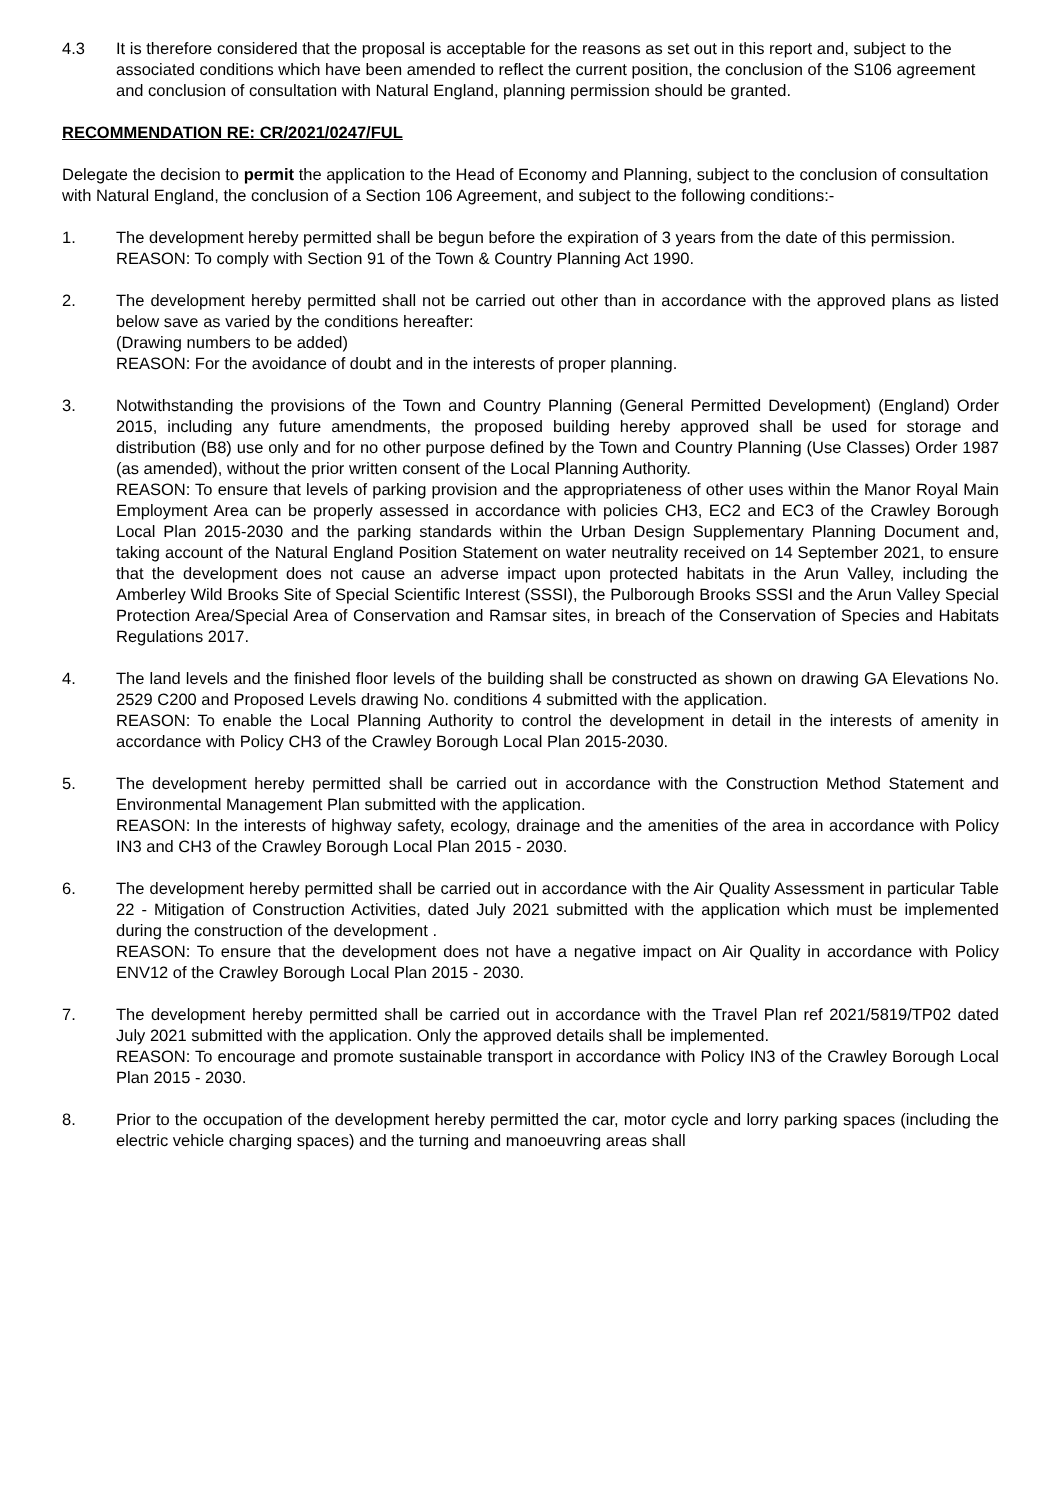4.3 It is therefore considered that the proposal is acceptable for the reasons as set out in this report and, subject to the associated conditions which have been amended to reflect the current position, the conclusion of the S106 agreement and conclusion of consultation with Natural England, planning permission should be granted.
RECOMMENDATION RE: CR/2021/0247/FUL
Delegate the decision to permit the application to the Head of Economy and Planning, subject to the conclusion of consultation with Natural England, the conclusion of a Section 106 Agreement, and subject to the following conditions:-
1. The development hereby permitted shall be begun before the expiration of 3 years from the date of this permission.
REASON: To comply with Section 91 of the Town & Country Planning Act 1990.
2. The development hereby permitted shall not be carried out other than in accordance with the approved plans as listed below save as varied by the conditions hereafter:
(Drawing numbers to be added)
REASON: For the avoidance of doubt and in the interests of proper planning.
3. Notwithstanding the provisions of the Town and Country Planning (General Permitted Development) (England) Order 2015, including any future amendments, the proposed building hereby approved shall be used for storage and distribution (B8) use only and for no other purpose defined by the Town and Country Planning (Use Classes) Order 1987 (as amended), without the prior written consent of the Local Planning Authority.
REASON: To ensure that levels of parking provision and the appropriateness of other uses within the Manor Royal Main Employment Area can be properly assessed in accordance with policies CH3, EC2 and EC3 of the Crawley Borough Local Plan 2015-2030 and the parking standards within the Urban Design Supplementary Planning Document and, taking account of the Natural England Position Statement on water neutrality received on 14 September 2021, to ensure that the development does not cause an adverse impact upon protected habitats in the Arun Valley, including the Amberley Wild Brooks Site of Special Scientific Interest (SSSI), the Pulborough Brooks SSSI and the Arun Valley Special Protection Area/Special Area of Conservation and Ramsar sites, in breach of the Conservation of Species and Habitats Regulations 2017.
4. The land levels and the finished floor levels of the building shall be constructed as shown on drawing GA Elevations No. 2529 C200 and Proposed Levels drawing No. conditions 4 submitted with the application.
REASON: To enable the Local Planning Authority to control the development in detail in the interests of amenity in accordance with Policy CH3 of the Crawley Borough Local Plan 2015-2030.
5. The development hereby permitted shall be carried out in accordance with the Construction Method Statement and Environmental Management Plan submitted with the application.
REASON: In the interests of highway safety, ecology, drainage and the amenities of the area in accordance with Policy IN3 and CH3 of the Crawley Borough Local Plan 2015 - 2030.
6. The development hereby permitted shall be carried out in accordance with the Air Quality Assessment in particular Table 22 - Mitigation of Construction Activities, dated July 2021 submitted with the application which must be implemented during the construction of the development .
REASON: To ensure that the development does not have a negative impact on Air Quality in accordance with Policy ENV12 of the Crawley Borough Local Plan 2015 - 2030.
7. The development hereby permitted shall be carried out in accordance with the Travel Plan ref 2021/5819/TP02 dated July 2021 submitted with the application. Only the approved details shall be implemented.
REASON: To encourage and promote sustainable transport in accordance with Policy IN3 of the Crawley Borough Local Plan 2015 - 2030.
8. Prior to the occupation of the development hereby permitted the car, motor cycle and lorry parking spaces (including the electric vehicle charging spaces) and the turning and manoeuvring areas shall